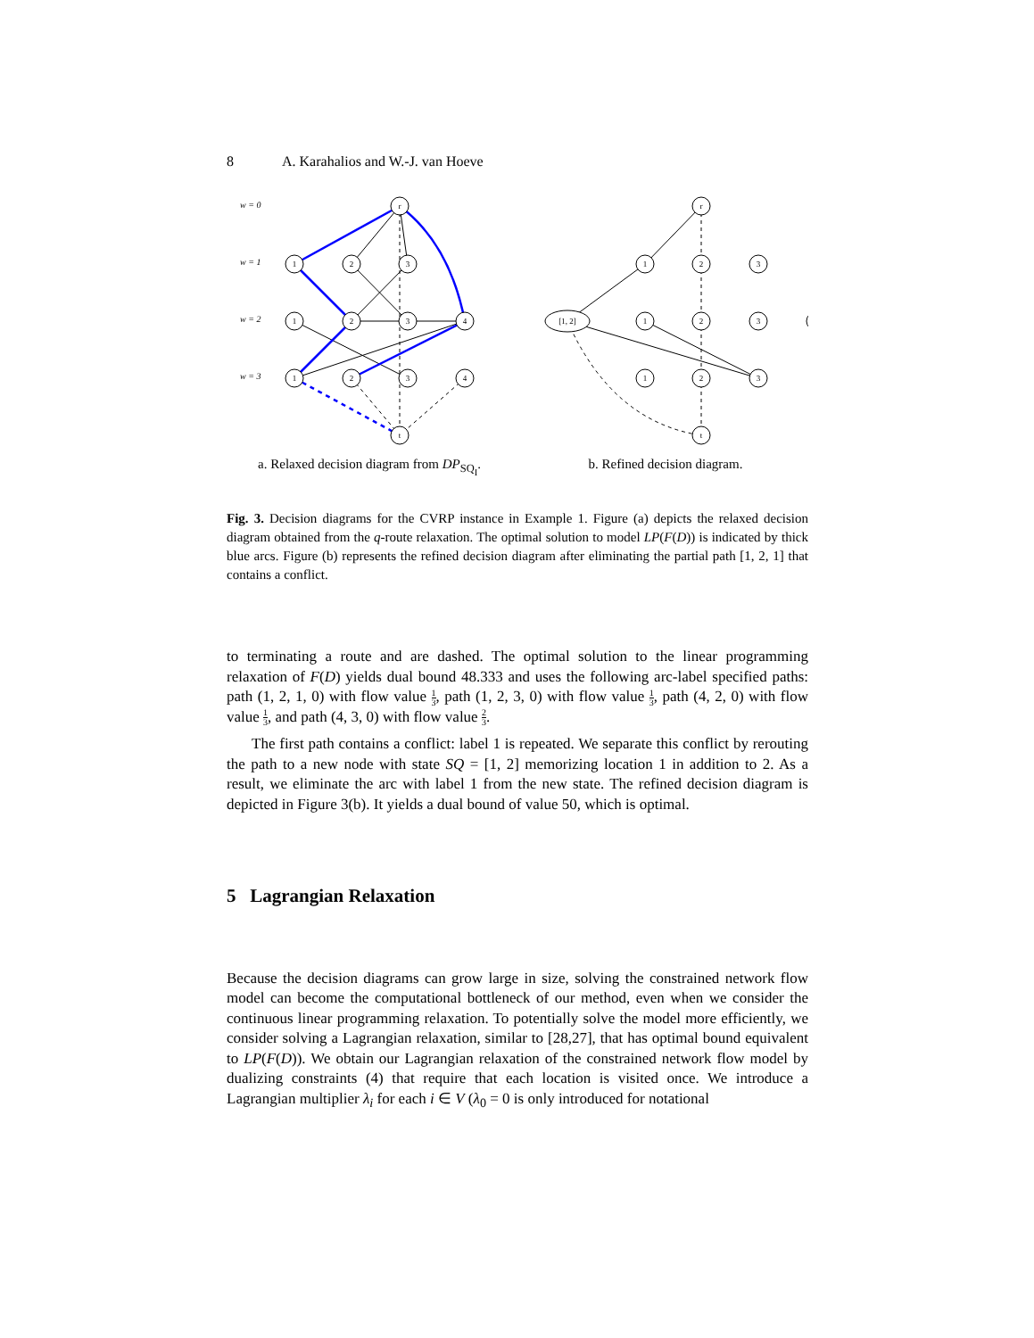8 A. Karahalios and W.-J. van Hoeve
w = 0
w = 1
w = 2
w = 3
r
1
2
3
1
2
3
4
1
2
3
4
t
a. Relaxed decision diagram from DP<sub>SQ<sub>I</sub></sub>.
r
1
2
3
[1, 2]
1
2
3
1
2
3
t
b. Refined decision diagram.
Fig. 3. Decision diagrams for the CVRP instance in Example 1. Figure (a) depicts the relaxed decision diagram obtained from the q-route relaxation. The optimal solution to model LP(F(D)) is indicated by thick blue arcs. Figure (b) represents the refined decision diagram after eliminating the partial path [1, 2, 1] that contains a conflict.
to terminating a route and are dashed. The optimal solution to the linear programming relaxation of F(D) yields dual bound 48.333 and uses the following arc-label specified paths: path (1, 2, 1, 0) with flow value 1 3, path (1, 2, 3, 0) with flow value 1 3, path (4, 2, 0) with flow value 1 3, and path (4, 3, 0) with flow value 2 3.
The first path contains a conflict: label 1 is repeated. We separate this conflict by rerouting the path to a new node with state SQ = [1, 2] memorizing location 1 in addition to 2. As a result, we eliminate the arc with label 1 from the new state. The refined decision diagram is depicted in Figure 3(b). It yields a dual bound of value 50, which is optimal.
5 Lagrangian Relaxation
Because the decision diagrams can grow large in size, solving the constrained network flow model can become the computational bottleneck of our method, even when we consider the continuous linear programming relaxation. To potentially solve the model more efficiently, we consider solving a Lagrangian relaxation, similar to [28,27], that has optimal bound equivalent to LP(F(D)). We obtain our Lagrangian relaxation of the constrained network flow model by dualizing constraints (4) that require that each location is visited once. We introduce a Lagrangian multiplier λ<sub>i</sub> for each i ∈ V (λ<sub>0</sub> = 0 is only introduced for notational